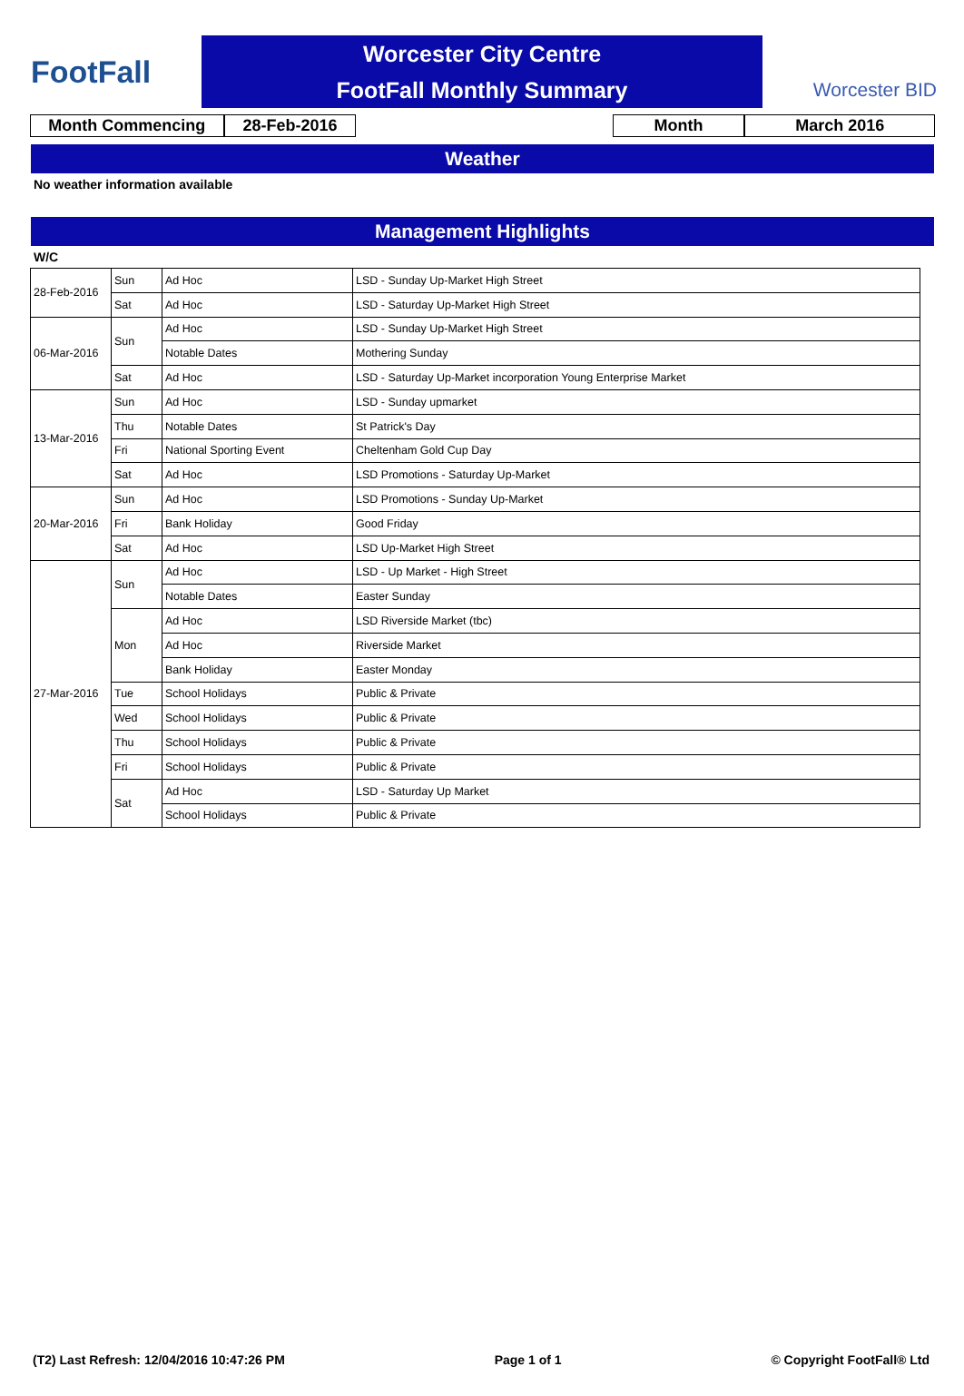FootFall
Worcester City Centre
FootFall Monthly Summary
Worcester BID
Month Commencing 28-Feb-2016 Month March 2016
Weather
No weather information available
Management Highlights
W/C
| 28-Feb-2016 | Sun | Ad Hoc | LSD - Sunday Up-Market High Street |
| | Sat | Ad Hoc | LSD - Saturday Up-Market High Street |
| 06-Mar-2016 | Sun | Ad Hoc | LSD - Sunday Up-Market High Street |
| | | Notable Dates | Mothering Sunday |
| | Sat | Ad Hoc | LSD - Saturday Up-Market incorporation Young Enterprise Market |
| 13-Mar-2016 | Sun | Ad Hoc | LSD - Sunday upmarket |
| | Thu | Notable Dates | St Patrick's Day |
| | Fri | National Sporting Event | Cheltenham Gold Cup Day |
| | Sat | Ad Hoc | LSD Promotions - Saturday Up-Market |
| 20-Mar-2016 | Sun | Ad Hoc | LSD Promotions - Sunday Up-Market |
| | Fri | Bank Holiday | Good Friday |
| | Sat | Ad Hoc | LSD Up-Market High Street |
| 27-Mar-2016 | Sun | Ad Hoc | LSD - Up Market - High Street |
| | | Notable Dates | Easter Sunday |
| | Mon | Ad Hoc | LSD Riverside Market (tbc) |
| | | Ad Hoc | Riverside Market |
| | | Bank Holiday | Easter Monday |
| | Tue | School Holidays | Public & Private |
| | Wed | School Holidays | Public & Private |
| | Thu | School Holidays | Public & Private |
| | Fri | School Holidays | Public & Private |
| | Sat | Ad Hoc | LSD - Saturday Up Market |
| | | School Holidays | Public & Private |
(T2) Last Refresh: 12/04/2016 10:47:26 PM Page 1 of 1 © Copyright FootFall® Ltd